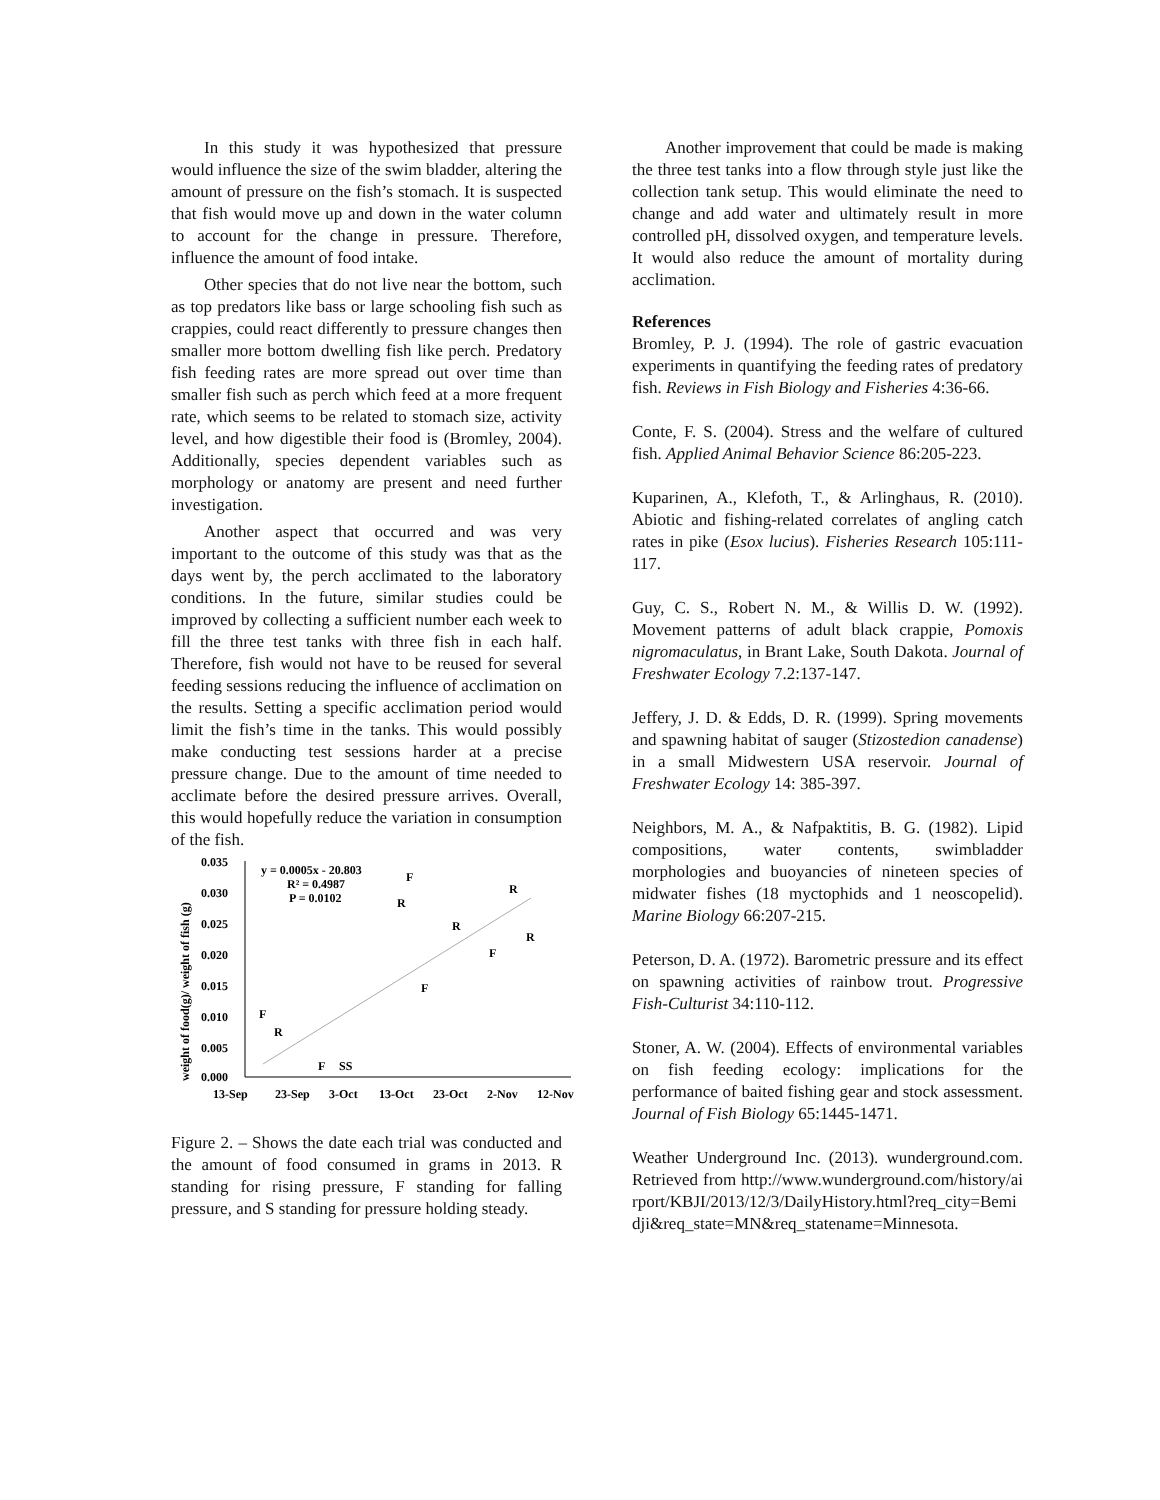In this study it was hypothesized that pressure would influence the size of the swim bladder, altering the amount of pressure on the fish’s stomach. It is suspected that fish would move up and down in the water column to account for the change in pressure. Therefore, influence the amount of food intake.
Other species that do not live near the bottom, such as top predators like bass or large schooling fish such as crappies, could react differently to pressure changes then smaller more bottom dwelling fish like perch. Predatory fish feeding rates are more spread out over time than smaller fish such as perch which feed at a more frequent rate, which seems to be related to stomach size, activity level, and how digestible their food is (Bromley, 2004). Additionally, species dependent variables such as morphology or anatomy are present and need further investigation.
Another aspect that occurred and was very important to the outcome of this study was that as the days went by, the perch acclimated to the laboratory conditions. In the future, similar studies could be improved by collecting a sufficient number each week to fill the three test tanks with three fish in each half. Therefore, fish would not have to be reused for several feeding sessions reducing the influence of acclimation on the results. Setting a specific acclimation period would limit the fish’s time in the tanks. This would possibly make conducting test sessions harder at a precise pressure change. Due to the amount of time needed to acclimate before the desired pressure arrives. Overall, this would hopefully reduce the variation in consumption of the fish.
weight of food(g)/ weight of fish (g)
0.035
0.030
0.025
0.020
0.015
0.010
0.005
0.000
13-Sep
23-Sep
3-Oct
13-Oct
23-Oct
2-Nov
12-Nov
y = 0.0005x - 20.803
R² = 0.4987
P = 0.0102
F
R
R
R
R
F
F
F
R
F
SS
Figure 2. – Shows the date each trial was conducted and the amount of food consumed in grams in 2013. R standing for rising pressure, F standing for falling pressure, and S standing for pressure holding steady.
Another improvement that could be made is making the three test tanks into a flow through style just like the collection tank setup. This would eliminate the need to change and add water and ultimately result in more controlled pH, dissolved oxygen, and temperature levels. It would also reduce the amount of mortality during acclimation.
References
Bromley, P. J. (1994). The role of gastric evacuation experiments in quantifying the feeding rates of predatory fish. Reviews in Fish Biology and Fisheries 4:36-66.
Conte, F. S. (2004). Stress and the welfare of cultured fish. Applied Animal Behavior Science 86:205-223.
Kuparinen, A., Klefoth, T., & Arlinghaus, R. (2010). Abiotic and fishing-related correlates of angling catch rates in pike (Esox lucius). Fisheries Research 105:111-117.
Guy, C. S., Robert N. M., & Willis D. W. (1992). Movement patterns of adult black crappie, Pomoxis nigromaculatus, in Brant Lake, South Dakota. Journal of Freshwater Ecology 7.2:137-147.
Jeffery, J. D. & Edds, D. R. (1999). Spring movements and spawning habitat of sauger (Stizostedion canadense) in a small Midwestern USA reservoir. Journal of Freshwater Ecology 14: 385-397.
Neighbors, M. A., & Nafpaktitis, B. G. (1982). Lipid compositions, water contents, swimbladder morphologies and buoyancies of nineteen species of midwater fishes (18 myctophids and 1 neoscopelid). Marine Biology 66:207-215.
Peterson, D. A. (1972). Barometric pressure and its effect on spawning activities of rainbow trout. Progressive Fish-Culturist 34:110-112.
Stoner, A. W. (2004). Effects of environmental variables on fish feeding ecology: implications for the performance of baited fishing gear and stock assessment. Journal of Fish Biology 65:1445-1471.
Weather Underground Inc. (2013). wunderground.com. Retrieved from http://www.wunderground.com/history/airport/KBJI/2013/12/3/DailyHistory.html?req_city=Bemidji&req_state=MN&req_statename=Minnesota.